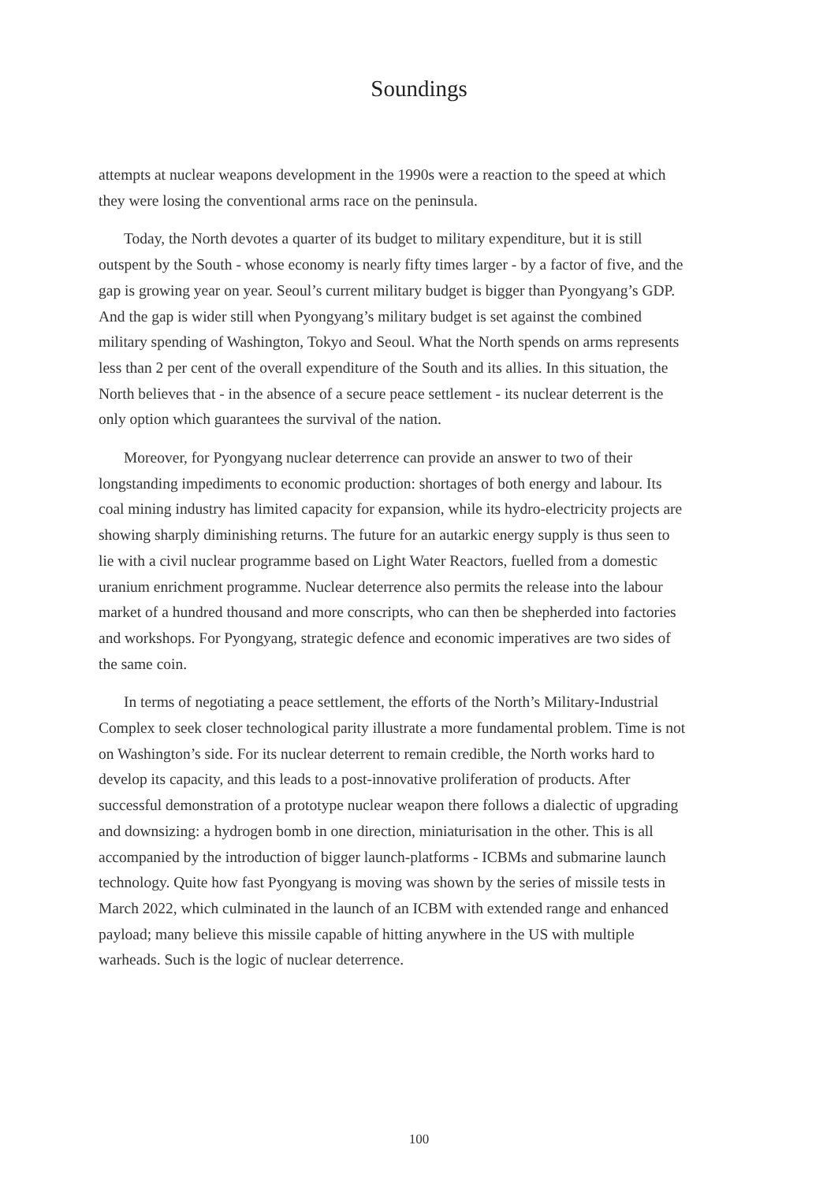Soundings
attempts at nuclear weapons development in the 1990s were a reaction to the speed at which they were losing the conventional arms race on the peninsula.
Today, the North devotes a quarter of its budget to military expenditure, but it is still outspent by the South - whose economy is nearly fifty times larger - by a factor of five, and the gap is growing year on year. Seoul’s current military budget is bigger than Pyongyang’s GDP. And the gap is wider still when Pyongyang’s military budget is set against the combined military spending of Washington, Tokyo and Seoul. What the North spends on arms represents less than 2 per cent of the overall expenditure of the South and its allies. In this situation, the North believes that - in the absence of a secure peace settlement - its nuclear deterrent is the only option which guarantees the survival of the nation.
Moreover, for Pyongyang nuclear deterrence can provide an answer to two of their longstanding impediments to economic production: shortages of both energy and labour. Its coal mining industry has limited capacity for expansion, while its hydro-electricity projects are showing sharply diminishing returns. The future for an autarkic energy supply is thus seen to lie with a civil nuclear programme based on Light Water Reactors, fuelled from a domestic uranium enrichment programme. Nuclear deterrence also permits the release into the labour market of a hundred thousand and more conscripts, who can then be shepherded into factories and workshops. For Pyongyang, strategic defence and economic imperatives are two sides of the same coin.
In terms of negotiating a peace settlement, the efforts of the North’s Military-Industrial Complex to seek closer technological parity illustrate a more fundamental problem. Time is not on Washington’s side. For its nuclear deterrent to remain credible, the North works hard to develop its capacity, and this leads to a post-innovative proliferation of products. After successful demonstration of a prototype nuclear weapon there follows a dialectic of upgrading and downsizing: a hydrogen bomb in one direction, miniaturisation in the other. This is all accompanied by the introduction of bigger launch-platforms - ICBMs and submarine launch technology. Quite how fast Pyongyang is moving was shown by the series of missile tests in March 2022, which culminated in the launch of an ICBM with extended range and enhanced payload; many believe this missile capable of hitting anywhere in the US with multiple warheads. Such is the logic of nuclear deterrence.
100